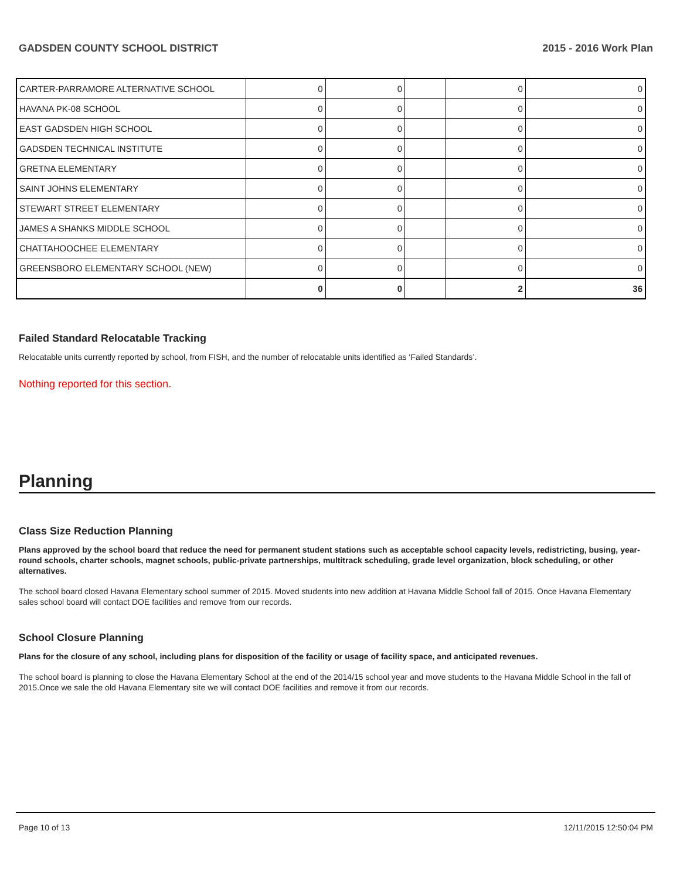GADSDEN COUNTY SCHOOL DISTRICT 2015 - 2016 Work Plan
| CARTER-PARRAMORE ALTERNATIVE SCHOOL | 0 | 0 | | 0 | 0 |
| HAVANA PK-08 SCHOOL | 0 | 0 | | 0 | 0 |
| EAST GADSDEN HIGH SCHOOL | 0 | 0 | | 0 | 0 |
| GADSDEN TECHNICAL INSTITUTE | 0 | 0 | | 0 | 0 |
| GRETNA ELEMENTARY | 0 | 0 | | 0 | 0 |
| SAINT JOHNS ELEMENTARY | 0 | 0 | | 0 | 0 |
| STEWART STREET ELEMENTARY | 0 | 0 | | 0 | 0 |
| JAMES A SHANKS MIDDLE SCHOOL | 0 | 0 | | 0 | 0 |
| CHATTAHOOCHEE ELEMENTARY | 0 | 0 | | 0 | 0 |
| GREENSBORO ELEMENTARY SCHOOL (NEW) | 0 | 0 | | 0 | 0 |
| | 0 | 0 | | 2 | 36 |
Failed Standard Relocatable Tracking
Relocatable units currently reported by school, from FISH, and the number of relocatable units identified as ‘Failed Standards’.
Nothing reported for this section.
Planning
Class Size Reduction Planning
Plans approved by the school board that reduce the need for permanent student stations such as acceptable school capacity levels, redistricting, busing, year-round schools, charter schools, magnet schools, public-private partnerships, multitrack scheduling, grade level organization, block scheduling, or other alternatives.
The school board closed Havana Elementary school summer of 2015. Moved students into new addition at Havana Middle School fall of 2015. Once Havana Elementary sales school board will contact DOE facilities and remove from our records.
School Closure Planning
Plans for the closure of any school, including plans for disposition of the facility or usage of facility space, and anticipated revenues.
The school board is planning to close the Havana Elementary School at the end of the 2014/15 school year and move students to the Havana Middle School in the fall of 2015.Once we sale the old Havana Elementary site we will contact DOE facilities and remove it from our records.
Page 10 of 13 12/11/2015 12:50:04 PM